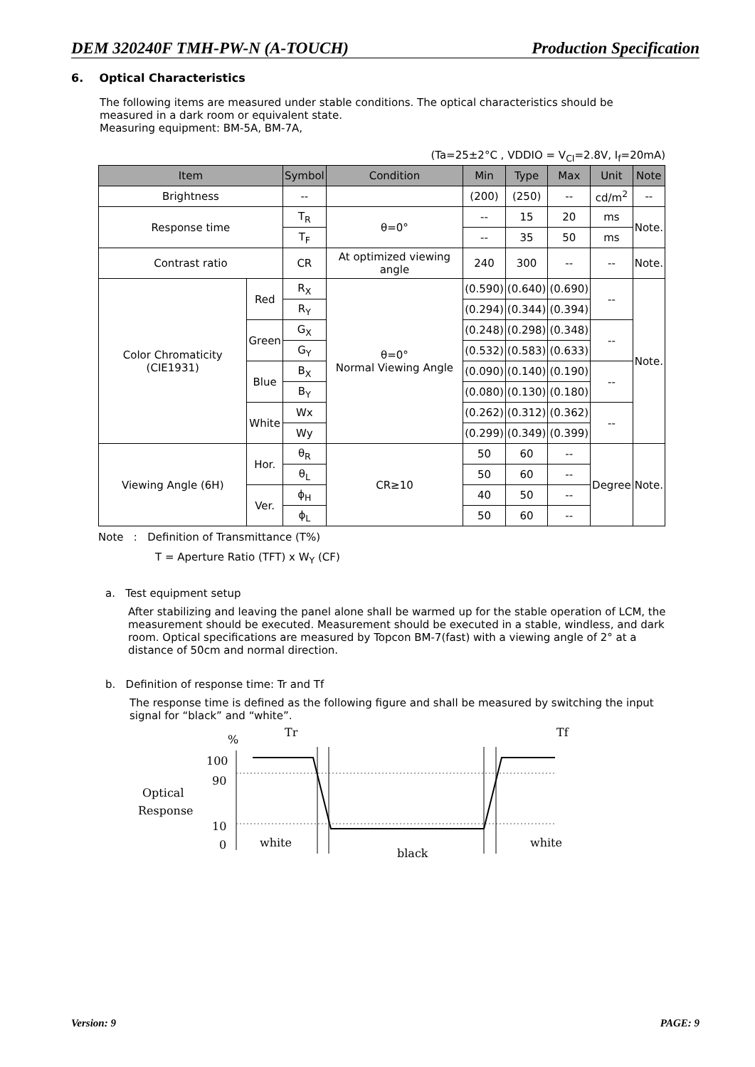DEM 320240F TMH-PW-N (A-TOUCH) Production Specification
6. Optical Characteristics
The following items are measured under stable conditions. The optical characteristics should be measured in a dark room or equivalent state.
Measuring equipment: BM-5A, BM-7A,
(Ta=25±2°C , VDDIO = V<sub>CI</sub>=2.8V, I<sub>f</sub>=20mA)
| Item | | Symbol | Condition | Min | Type | Max | Unit | Note |
| --- | --- | --- | --- | --- | --- | --- | --- | --- |
| Brightness | | -- | | (200) | (250) | -- | cd/m<sup>2</sup> | -- |
| Response time | | T<sub>R</sub> | θ=0° | -- | 15 | 20 | ms | Note. |
| | | T<sub>F</sub> | | -- | 35 | 50 | ms | |
| Contrast ratio | | CR | At optimized viewing angle | 240 | 300 | -- | -- | Note. |
| Color Chromaticity (CIE1931) | Red | R<sub>X</sub> | θ=0° Normal Viewing Angle | (0.590) | (0.640) | (0.690) | -- | Note. |
| | | R<sub>Y</sub> | | (0.294) | (0.344) | (0.394) | | |
| | Green | G<sub>X</sub> | | (0.248) | (0.298) | (0.348) | -- | |
| | | G<sub>Y</sub> | | (0.532) | (0.583) | (0.633) | | |
| | Blue | B<sub>X</sub> | | (0.090) | (0.140) | (0.190) | -- | |
| | | B<sub>Y</sub> | | (0.080) | (0.130) | (0.180) | | |
| | White | Wx | | (0.262) | (0.312) | (0.362) | -- | |
| | | Wy | | (0.299) | (0.349) | (0.399) | | |
| Viewing Angle (6H) | Hor. | θ<sub>R</sub> | CR≥10 | 50 | 60 | -- | Degree | Note. |
| | | θ<sub>L</sub> | | 50 | 60 | -- | | |
| | Ver. | ϕ<sub>H</sub> | | 40 | 50 | -- | | |
| | | ϕ<sub>L</sub> | | 50 | 60 | -- | | |
Note : Definition of Transmittance (T%)
T = Aperture Ratio (TFT) x W<sub>Y</sub> (CF)
a. Test equipment setup
After stabilizing and leaving the panel alone shall be warmed up for the stable operation of LCM, the measurement should be executed. Measurement should be executed in a stable, windless, and dark room. Optical specifications are measured by Topcon BM-7(fast) with a viewing angle of 2° at a distance of 50cm and normal direction.
b. Definition of response time: Tr and Tf
The response time is defined as the following figure and shall be measured by switching the input signal for “black” and “white”.
%
Tr
Tf
100
90
Optical
Response
10
0
white
black
white
Version: 9 PAGE: 9